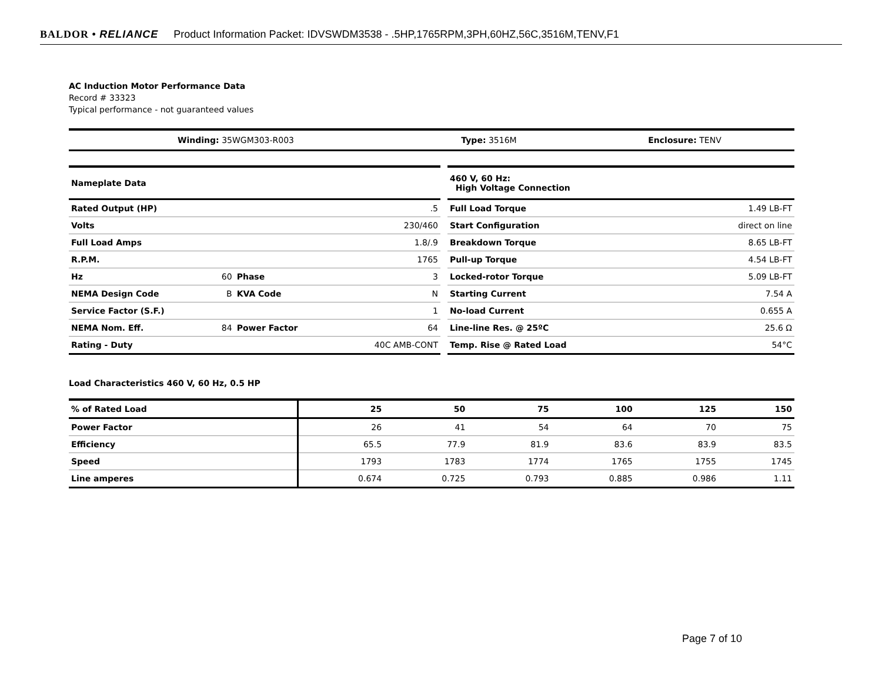BALDOR • RELIANCE Product Information Packet: IDVSWDM3538 - .5HP,1765RPM,3PH,60HZ,56C,3516M,TENV,F1
AC Induction Motor Performance Data
Record # 33323
Typical performance - not guaranteed values
| Winding: 35WGM303-R003 | Type: 3516M | Enclosure: TENV |
| Nameplate Data | | | |
| Rated Output (HP) | | | .5 |
| Volts | | | 230/460 |
| Full Load Amps | | | 1.8/.9 |
| R.P.M. | | | 1765 |
| Hz | 60 | Phase | 3 |
| NEMA Design Code | B | KVA Code | N |
| Service Factor (S.F.) | | | 1 |
| NEMA Nom. Eff. | 84 | Power Factor | 64 |
| Rating - Duty | | | 40C AMB-CONT |
| 460 V, 60 Hz: High Voltage Connection | |
| Full Load Torque | 1.49 LB-FT |
| Start Configuration | direct on line |
| Breakdown Torque | 8.65 LB-FT |
| Pull-up Torque | 4.54 LB-FT |
| Locked-rotor Torque | 5.09 LB-FT |
| Starting Current | 7.54 A |
| No-load Current | 0.655 A |
| Line-line Res. @ 25ºC | 25.6 Ω |
| Temp. Rise @ Rated Load | 54°C |
Load Characteristics 460 V, 60 Hz, 0.5 HP
| % of Rated Load | 25 | 50 | 75 | 100 | 125 | 150 |
| --- | --- | --- | --- | --- | --- | --- |
| Power Factor | 26 | 41 | 54 | 64 | 70 | 75 |
| Efficiency | 65.5 | 77.9 | 81.9 | 83.6 | 83.9 | 83.5 |
| Speed | 1793 | 1783 | 1774 | 1765 | 1755 | 1745 |
| Line amperes | 0.674 | 0.725 | 0.793 | 0.885 | 0.986 | 1.11 |
Page 7 of 10